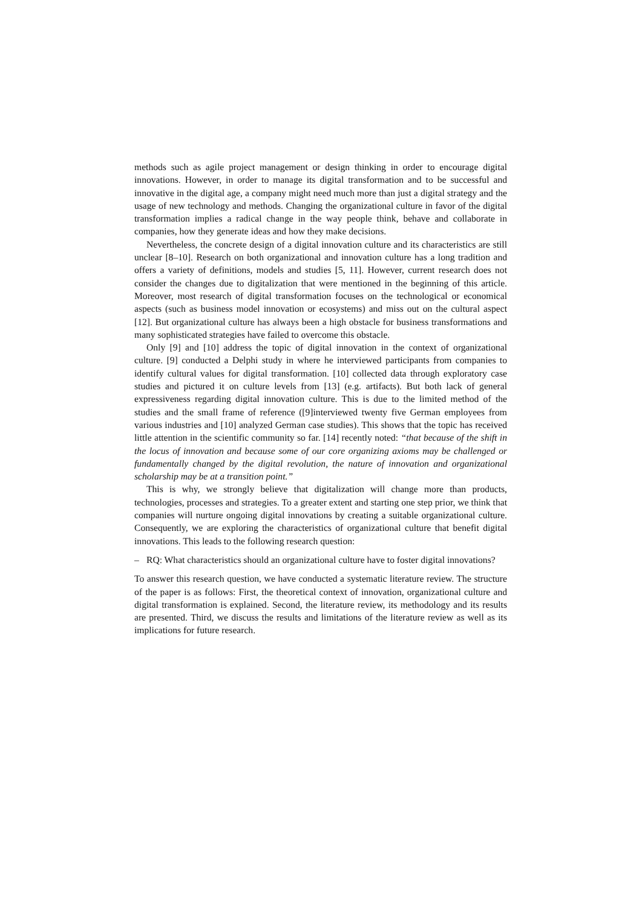methods such as agile project management or design thinking in order to encourage digital innovations. However, in order to manage its digital transformation and to be successful and innovative in the digital age, a company might need much more than just a digital strategy and the usage of new technology and methods. Changing the organizational culture in favor of the digital transformation implies a radical change in the way people think, behave and collaborate in companies, how they generate ideas and how they make decisions.
Nevertheless, the concrete design of a digital innovation culture and its characteristics are still unclear [8–10]. Research on both organizational and innovation culture has a long tradition and offers a variety of definitions, models and studies [5, 11]. However, current research does not consider the changes due to digitalization that were mentioned in the beginning of this article. Moreover, most research of digital transformation focuses on the technological or economical aspects (such as business model innovation or ecosystems) and miss out on the cultural aspect [12]. But organizational culture has always been a high obstacle for business transformations and many sophisticated strategies have failed to overcome this obstacle.
Only [9] and [10] address the topic of digital innovation in the context of organizational culture. [9] conducted a Delphi study in where he interviewed participants from companies to identify cultural values for digital transformation. [10] collected data through exploratory case studies and pictured it on culture levels from [13] (e.g. artifacts). But both lack of general expressiveness regarding digital innovation culture. This is due to the limited method of the studies and the small frame of reference ([9]interviewed twenty five German employees from various industries and [10] analyzed German case studies). This shows that the topic has received little attention in the scientific community so far. [14] recently noted: “that because of the shift in the locus of innovation and because some of our core organizing axioms may be challenged or fundamentally changed by the digital revolution, the nature of innovation and organizational scholarship may be at a transition point.”
This is why, we strongly believe that digitalization will change more than products, technologies, processes and strategies. To a greater extent and starting one step prior, we think that companies will nurture ongoing digital innovations by creating a suitable organizational culture. Consequently, we are exploring the characteristics of organizational culture that benefit digital innovations. This leads to the following research question:
– RQ: What characteristics should an organizational culture have to foster digital innovations?
To answer this research question, we have conducted a systematic literature review. The structure of the paper is as follows: First, the theoretical context of innovation, organizational culture and digital transformation is explained. Second, the literature review, its methodology and its results are presented. Third, we discuss the results and limitations of the literature review as well as its implications for future research.